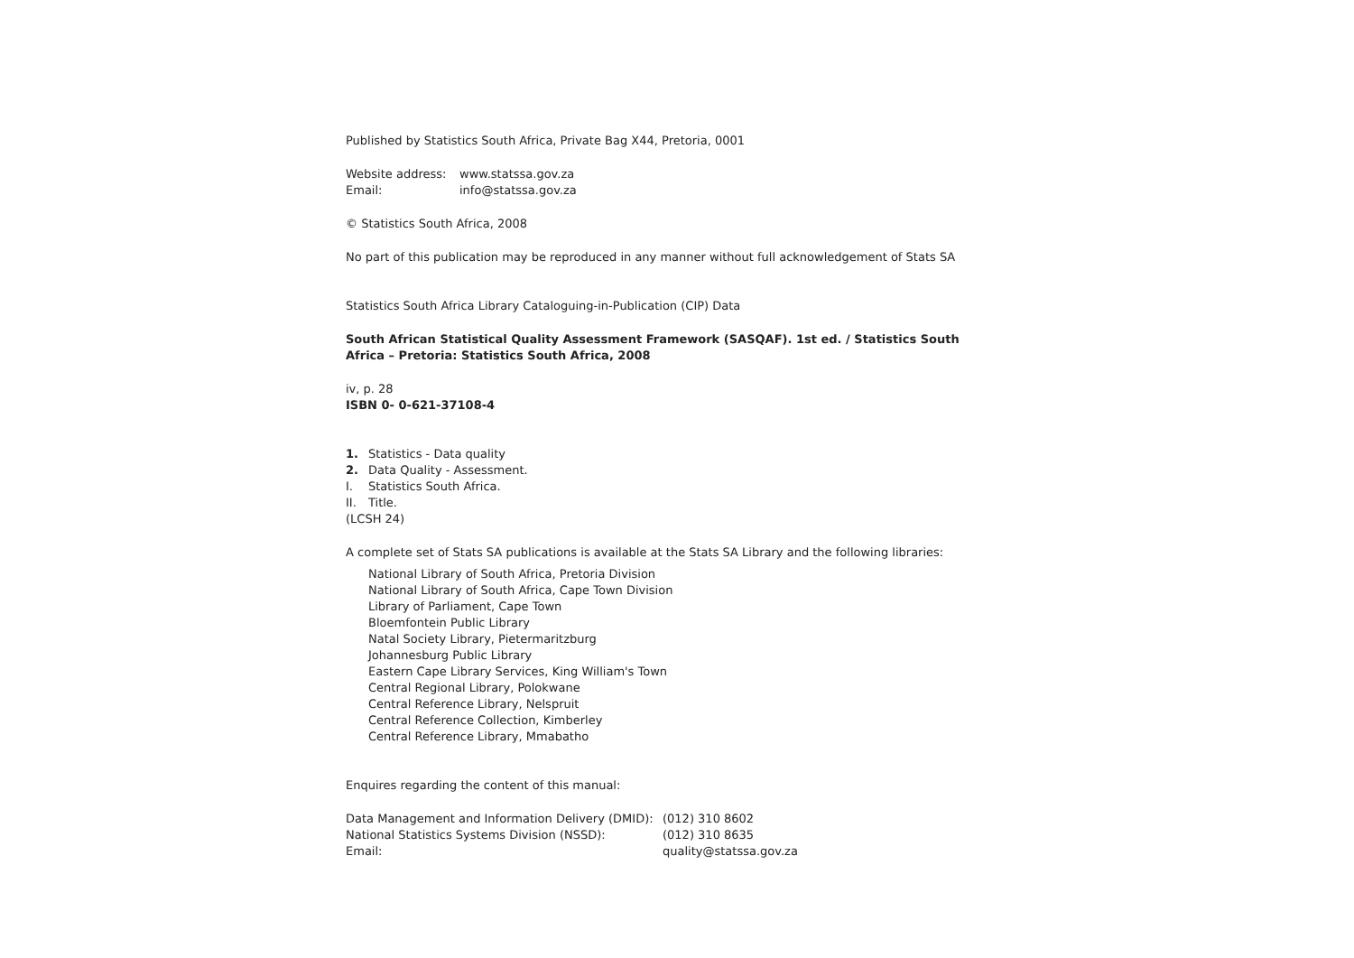Published by Statistics South Africa, Private Bag X44, Pretoria, 0001
Website address: www.statssa.gov.za Email: info@statssa.gov.za
© Statistics South Africa, 2008
No part of this publication may be reproduced in any manner without full acknowledgement of Stats SA
Statistics South Africa Library Cataloguing-in-Publication (CIP) Data
South African Statistical Quality Assessment Framework (SASQAF). 1st ed. / Statistics South Africa – Pretoria: Statistics South Africa, 2008
iv, p. 28
ISBN 0- 0-621-37108-4
1. Statistics - Data quality
2. Data Quality - Assessment.
I. Statistics South Africa.
II. Title.
(LCSH 24)
A complete set of Stats SA publications is available at the Stats SA Library and the following libraries:
National Library of South Africa, Pretoria Division
National Library of South Africa, Cape Town Division
Library of Parliament, Cape Town
Bloemfontein Public Library
Natal Society Library, Pietermaritzburg
Johannesburg Public Library
Eastern Cape Library Services, King William's Town
Central Regional Library, Polokwane
Central Reference Library, Nelspruit
Central Reference Collection, Kimberley
Central Reference Library, Mmabatho
Enquires regarding the content of this manual:
Data Management and Information Delivery (DMID): (012) 310 8602 National Statistics Systems Division (NSSD): (012) 310 8635 Email: quality@statssa.gov.za